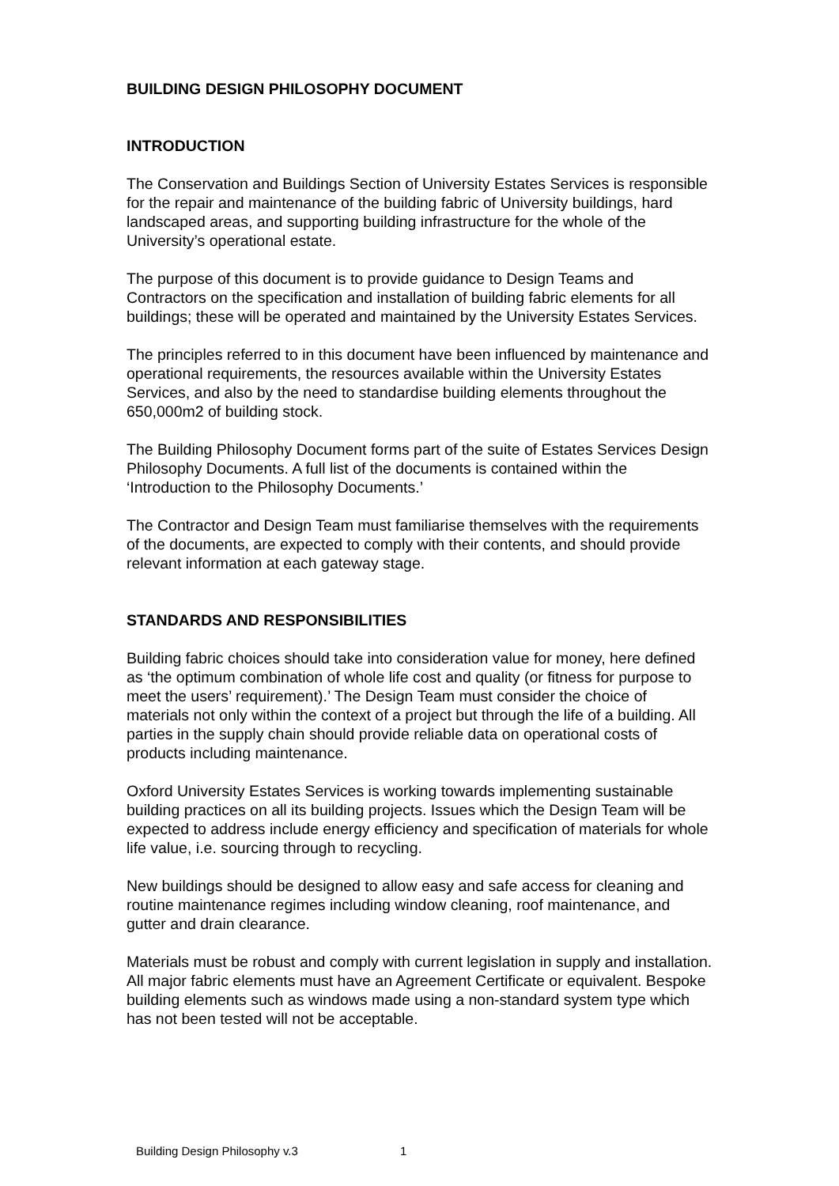BUILDING DESIGN PHILOSOPHY DOCUMENT
INTRODUCTION
The Conservation and Buildings Section of University Estates Services is responsible for the repair and maintenance of the building fabric of University buildings, hard landscaped areas, and supporting building infrastructure for the whole of the University’s operational estate.
The purpose of this document is to provide guidance to Design Teams and Contractors on the specification and installation of building fabric elements for all buildings; these will be operated and maintained by the University Estates Services.
The principles referred to in this document have been influenced by maintenance and operational requirements, the resources available within the University Estates Services, and also by the need to standardise building elements throughout the 650,000m2 of building stock.
The Building Philosophy Document forms part of the suite of Estates Services Design Philosophy Documents. A full list of the documents is contained within the ‘Introduction to the Philosophy Documents.’
The Contractor and Design Team must familiarise themselves with the requirements of the documents, are expected to comply with their contents, and should provide relevant information at each gateway stage.
STANDARDS AND RESPONSIBILITIES
Building fabric choices should take into consideration value for money, here defined as ‘the optimum combination of whole life cost and quality (or fitness for purpose to meet the users’ requirement).’ The Design Team must consider the choice of materials not only within the context of a project but through the life of a building. All parties in the supply chain should provide reliable data on operational costs of products including maintenance.
Oxford University Estates Services is working towards implementing sustainable building practices on all its building projects. Issues which the Design Team will be expected to address include energy efficiency and specification of materials for whole life value, i.e. sourcing through to recycling.
New buildings should be designed to allow easy and safe access for cleaning and routine maintenance regimes including window cleaning, roof maintenance, and gutter and drain clearance.
Materials must be robust and comply with current legislation in supply and installation. All major fabric elements must have an Agreement Certificate or equivalent. Bespoke building elements such as windows made using a non-standard system type which has not been tested will not be acceptable.
Building Design Philosophy v.3 1